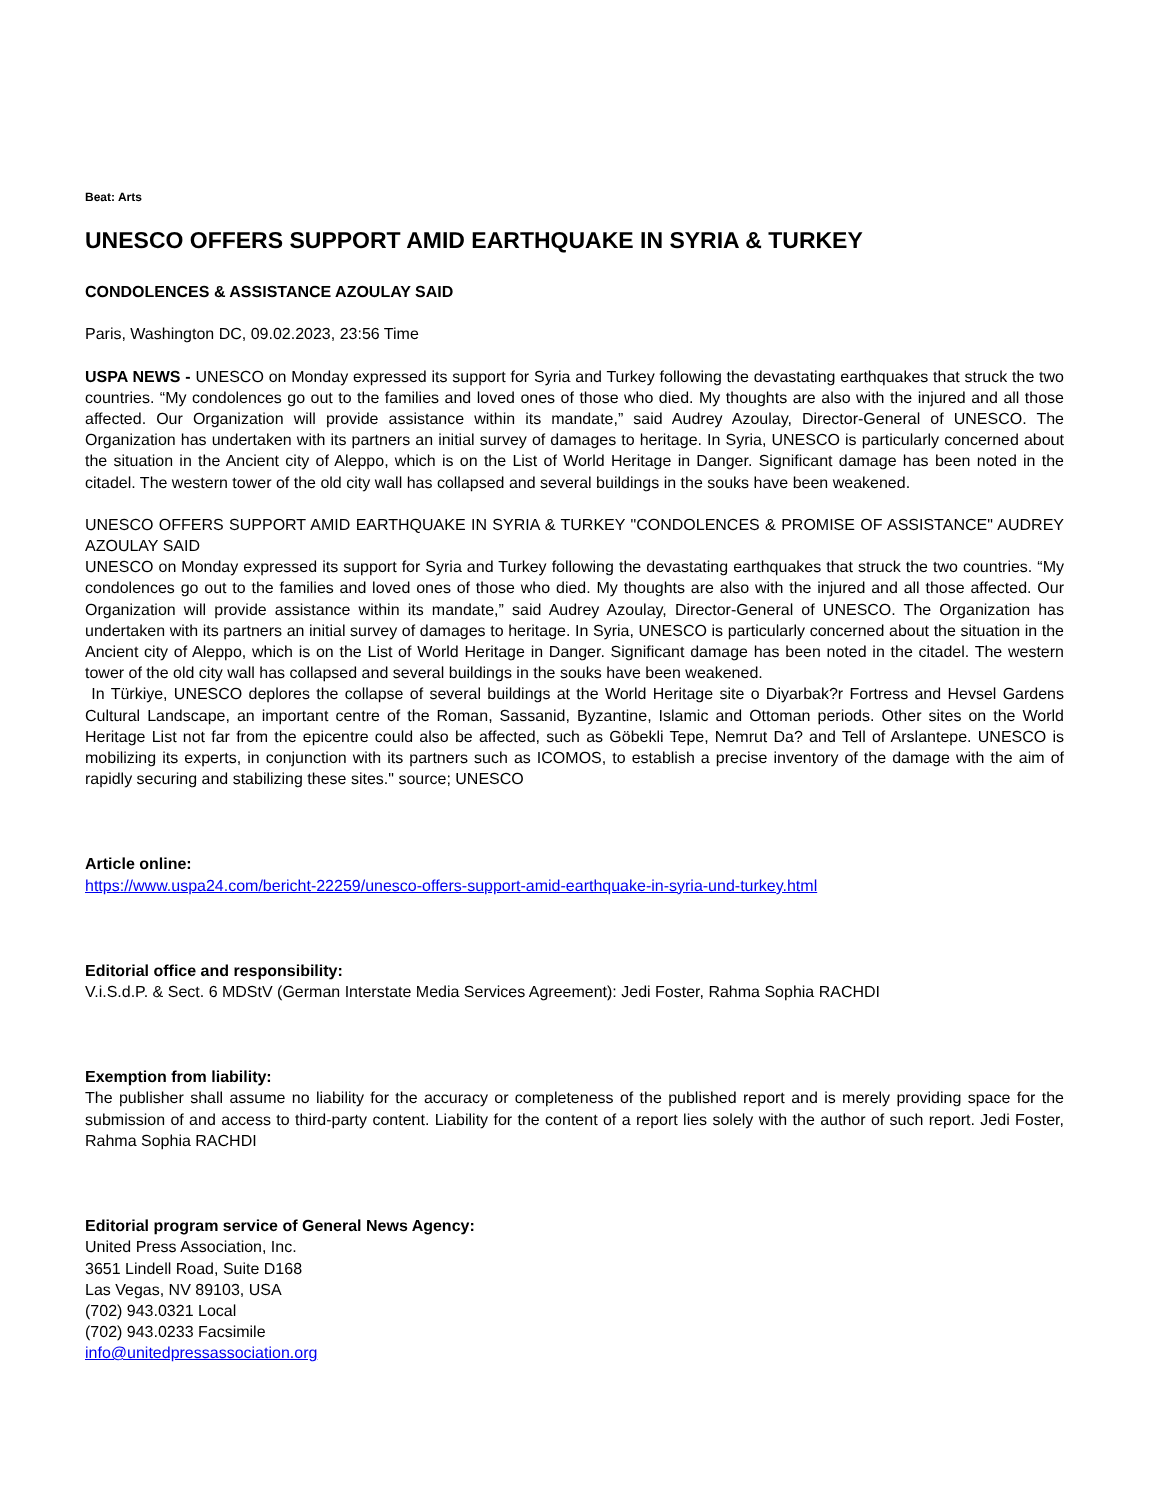Beat: Arts
UNESCO OFFERS SUPPORT AMID EARTHQUAKE IN SYRIA & TURKEY
CONDOLENCES & ASSISTANCE AZOULAY SAID
Paris, Washington DC, 09.02.2023, 23:56 Time
USPA NEWS - UNESCO on Monday expressed its support for Syria and Turkey following the devastating earthquakes that struck the two countries. “My condolences go out to the families and loved ones of those who died. My thoughts are also with the injured and all those affected. Our Organization will provide assistance within its mandate,” said Audrey Azoulay, Director-General of UNESCO. The Organization has undertaken with its partners an initial survey of damages to heritage. In Syria, UNESCO is particularly concerned about the situation in the Ancient city of Aleppo, which is on the List of World Heritage in Danger. Significant damage has been noted in the citadel. The western tower of the old city wall has collapsed and several buildings in the souks have been weakened.
UNESCO OFFERS SUPPORT AMID EARTHQUAKE IN SYRIA & TURKEY "CONDOLENCES & PROMISE OF ASSISTANCE" AUDREY AZOULAY SAID
UNESCO on Monday expressed its support for Syria and Turkey following the devastating earthquakes that struck the two countries. “My condolences go out to the families and loved ones of those who died. My thoughts are also with the injured and all those affected. Our Organization will provide assistance within its mandate,” said Audrey Azoulay, Director-General of UNESCO. The Organization has undertaken with its partners an initial survey of damages to heritage. In Syria, UNESCO is particularly concerned about the situation in the Ancient city of Aleppo, which is on the List of World Heritage in Danger. Significant damage has been noted in the citadel. The western tower of the old city wall has collapsed and several buildings in the souks have been weakened.
In Türkiye, UNESCO deplores the collapse of several buildings at the World Heritage site o Diyarbak?r Fortress and Hevsel Gardens Cultural Landscape, an important centre of the Roman, Sassanid, Byzantine, Islamic and Ottoman periods. Other sites on the World Heritage List not far from the epicentre could also be affected, such as Göbekli Tepe, Nemrut Da? and Tell of Arslantepe. UNESCO is mobilizing its experts, in conjunction with its partners such as ICOMOS, to establish a precise inventory of the damage with the aim of rapidly securing and stabilizing these sites." source; UNESCO
Article online:
https://www.uspa24.com/bericht-22259/unesco-offers-support-amid-earthquake-in-syria-und-turkey.html
Editorial office and responsibility:
V.i.S.d.P. & Sect. 6 MDStV (German Interstate Media Services Agreement): Jedi Foster, Rahma Sophia RACHDI
Exemption from liability:
The publisher shall assume no liability for the accuracy or completeness of the published report and is merely providing space for the submission of and access to third-party content. Liability for the content of a report lies solely with the author of such report. Jedi Foster, Rahma Sophia RACHDI
Editorial program service of General News Agency:
United Press Association, Inc.
3651 Lindell Road, Suite D168
Las Vegas, NV 89103, USA
(702) 943.0321 Local
(702) 943.0233 Facsimile
info@unitedpressassociation.org